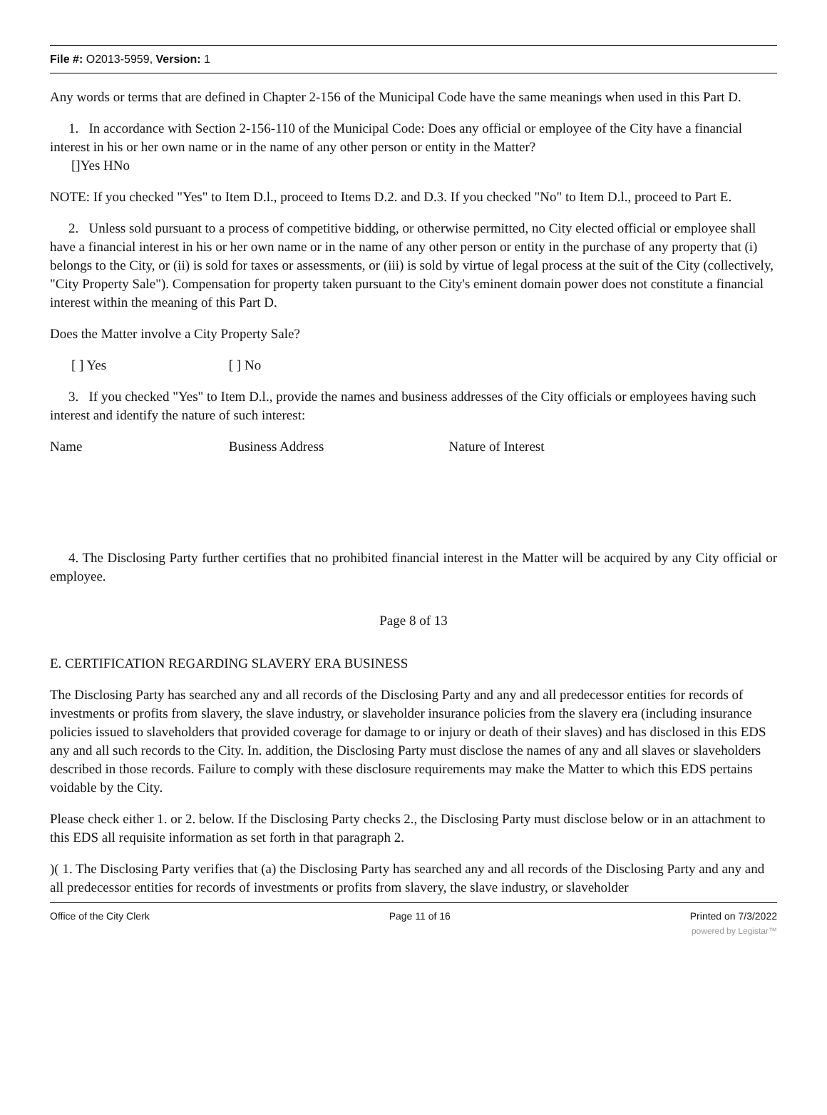File #: O2013-5959, Version: 1
Any words or terms that are defined in Chapter 2-156 of the Municipal Code have the same meanings when used in this Part D.
1. In accordance with Section 2-156-110 of the Municipal Code: Does any official or employee of the City have a financial interest in his or her own name or in the name of any other person or entity in the Matter?
[]Yes HNo
NOTE: If you checked "Yes" to Item D.l., proceed to Items D.2. and D.3. If you checked "No" to Item D.l., proceed to Part E.
2. Unless sold pursuant to a process of competitive bidding, or otherwise permitted, no City elected official or employee shall have a financial interest in his or her own name or in the name of any other person or entity in the purchase of any property that (i) belongs to the City, or (ii) is sold for taxes or assessments, or (iii) is sold by virtue of legal process at the suit of the City (collectively, "City Property Sale"). Compensation for property taken pursuant to the City's eminent domain power does not constitute a financial interest within the meaning of this Part D.
Does the Matter involve a City Property Sale?
[ ] Yes [ ] No
3. If you checked "Yes" to Item D.l., provide the names and business addresses of the City officials or employees having such interest and identify the nature of such interest:
Name Business Address Nature of Interest
4. The Disclosing Party further certifies that no prohibited financial interest in the Matter will be acquired by any City official or employee.
Page 8 of 13
E. CERTIFICATION REGARDING SLAVERY ERA BUSINESS
The Disclosing Party has searched any and all records of the Disclosing Party and any and all predecessor entities for records of investments or profits from slavery, the slave industry, or slaveholder insurance policies from the slavery era (including insurance policies issued to slaveholders that provided coverage for damage to or injury or death of their slaves) and has disclosed in this EDS any and all such records to the City. In. addition, the Disclosing Party must disclose the names of any and all slaves or slaveholders described in those records. Failure to comply with these disclosure requirements may make the Matter to which this EDS pertains voidable by the City.
Please check either 1. or 2. below. If the Disclosing Party checks 2., the Disclosing Party must disclose below or in an attachment to this EDS all requisite information as set forth in that paragraph 2.
)( 1. The Disclosing Party verifies that (a) the Disclosing Party has searched any and all records of the Disclosing Party and any and all predecessor entities for records of investments or profits from slavery, the slave industry, or slaveholder
Office of the City Clerk Page 11 of 16 Printed on 7/3/2022
powered by Legistar™